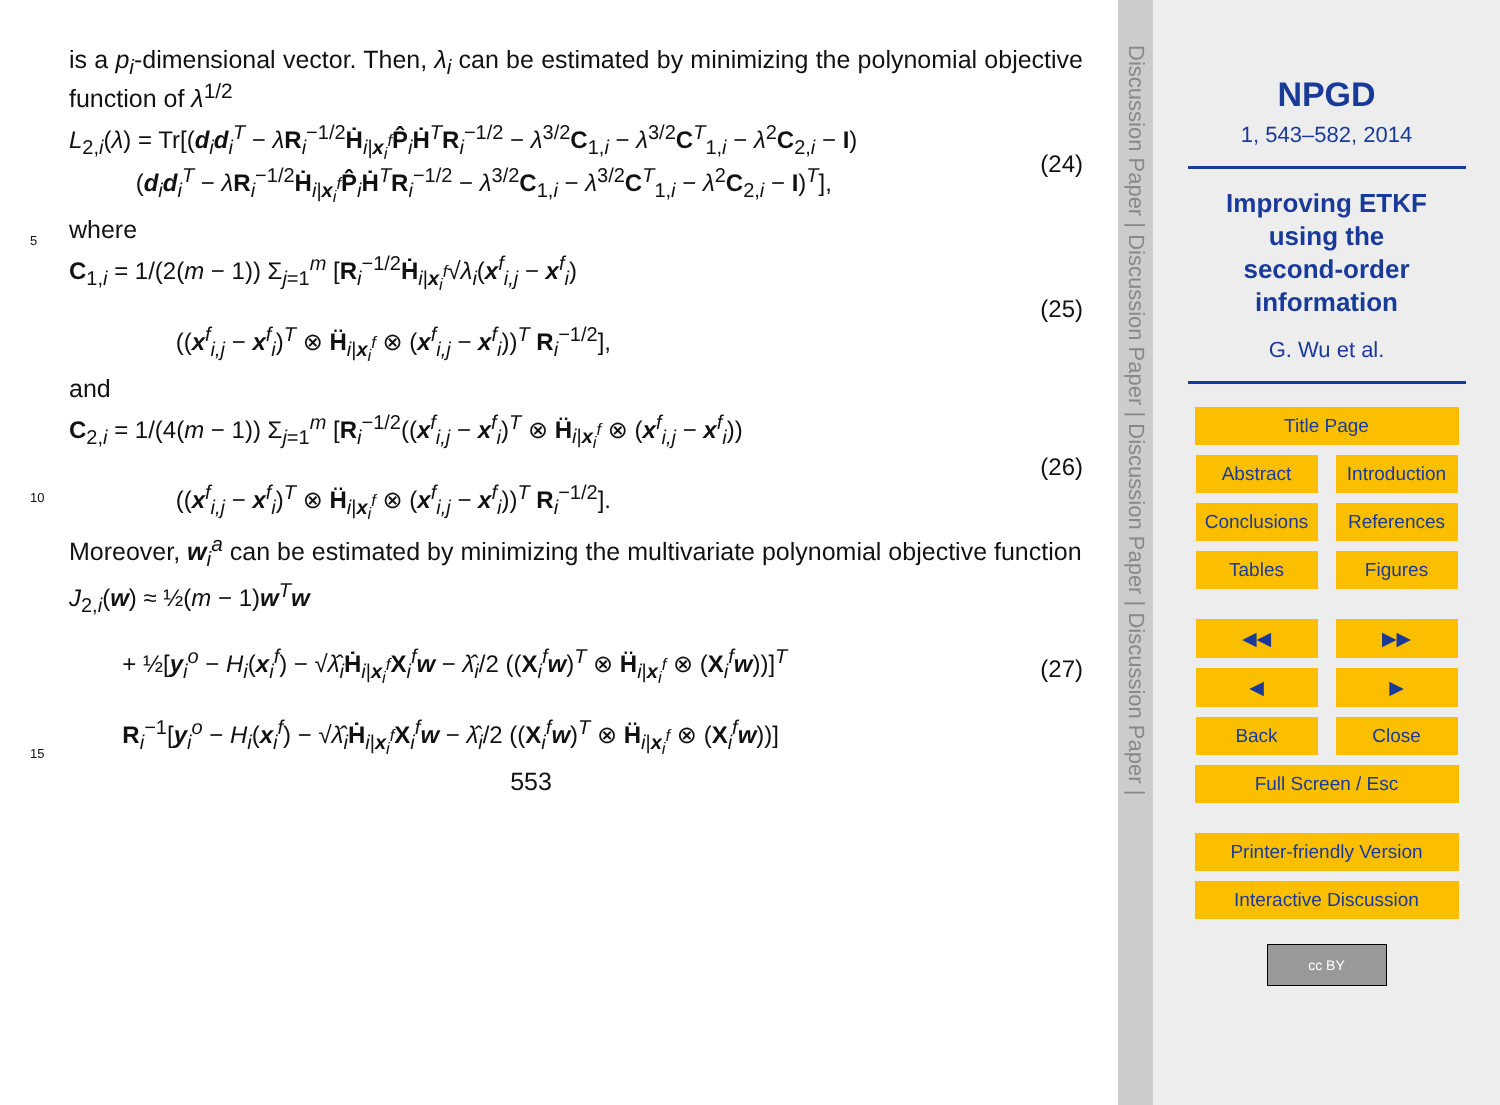is a p<sub>i</sub>-dimensional vector. Then, λ<sub>i</sub> can be estimated by minimizing the polynomial objective function of λ<sup>1/2</sup>
L<sub>2,i</sub>(λ) = Tr[(d<sub>i</sub>d<sub>i</sub><sup>T</sup> − λR<sub>i</sub><sup>−1/2</sup>Ḣ<sub>i|x<sub>i</sub><sup>f</sup></sub>P̂<sub>i</sub>Ḣ<sup>T</sup>R<sub>i</sub><sup>−1/2</sup> − λ<sup>3/2</sup>C<sub>1,i</sub> − λ<sup>3/2</sup>C<sup>T</sup><sub>1,i</sub> − λ<sup>2</sup>C<sub>2,i</sub> − I)
(d<sub>i</sub>d<sub>i</sub><sup>T</sup> − λR<sub>i</sub><sup>−1/2</sup>Ḣ<sub>i|x<sub>i</sub><sup>f</sup></sub>P̂<sub>i</sub>Ḣ<sup>T</sup>R<sub>i</sub><sup>−1/2</sup> − λ<sup>3/2</sup>C<sub>1,i</sub> − λ<sup>3/2</sup>C<sup>T</sup><sub>1,i</sub> − λ<sup>2</sup>C<sub>2,i</sub> − I)<sup>T</sup>], (24)
5
where
C<sub>1,i</sub> = 1/(2(m − 1)) Σ<sub>j=1</sub><sup>m</sup> [R<sub>i</sub><sup>−1/2</sup>Ḣ<sub>i|x<sub>i</sub><sup>f</sup></sub>√λ<sub>i</sub>(x<sup>f</sup><sub>i,j</sub> − x<sup>f</sup><sub>i</sub>)
((x<sup>f</sup><sub>i,j</sub> − x<sup>f</sup><sub>i</sub>)<sup>T</sup> ⊗ Ḧ<sub>i|x<sub>i</sub><sup>f</sup></sub> ⊗ (x<sup>f</sup><sub>i,j</sub> − x<sup>f</sup><sub>i</sub>))<sup>T</sup> R<sub>i</sub><sup>−1/2</sup>], (25)
10
and
C<sub>2,i</sub> = 1/(4(m − 1)) Σ<sub>j=1</sub><sup>m</sup> [R<sub>i</sub><sup>−1/2</sup>((x<sup>f</sup><sub>i,j</sub> − x<sup>f</sup><sub>i</sub>)<sup>T</sup> ⊗ Ḧ<sub>i|x<sub>i</sub><sup>f</sup></sub> ⊗ (x<sup>f</sup><sub>i,j</sub> − x<sup>f</sup><sub>i</sub>))
((x<sup>f</sup><sub>i,j</sub> − x<sup>f</sup><sub>i</sub>)<sup>T</sup> ⊗ Ḧ<sub>i|x<sub>i</sub><sup>f</sup></sub> ⊗ (x<sup>f</sup><sub>i,j</sub> − x<sup>f</sup><sub>i</sub>))<sup>T</sup> R<sub>i</sub><sup>−1/2</sup>]. (26)
Moreover, w<sub>i</sub><sup>a</sup> can be estimated by minimizing the multivariate polynomial objective function
15
J<sub>2,i</sub>(w) ≈ ½(m − 1)w<sup>T</sup>w
+ ½[y<sub>i</sub><sup>o</sup> − H<sub>i</sub>(x<sub>i</sub><sup>f</sup>) − √λ̂<sub>i</sub> Ḣ<sub>i|x<sub>i</sub><sup>f</sup></sub>X<sub>i</sub><sup>f</sup>w − λ̂<sub>i</sub>/2 ((X<sub>i</sub><sup>f</sup>w)<sup>T</sup> ⊗ Ḧ<sub>i|x<sub>i</sub><sup>f</sup></sub> ⊗ (X<sub>i</sub><sup>f</sup>w))]<sup>T</sup>
R<sub>i</sub><sup>−1</sup>[y<sub>i</sub><sup>o</sup> − H<sub>i</sub>(x<sub>i</sub><sup>f</sup>) − √λ̂<sub>i</sub> Ḣ<sub>i|x<sub>i</sub><sup>f</sup></sub>X<sub>i</sub><sup>f</sup>w − λ̂<sub>i</sub>/2 ((X<sub>i</sub><sup>f</sup>w)<sup>T</sup> ⊗ Ḧ<sub>i|x<sub>i</sub><sup>f</sup></sub> ⊗ (X<sub>i</sub><sup>f</sup>w))] (27)
553
Discussion Paper | Discussion Paper | Discussion Paper | Discussion Paper |
NPGD
1, 543–582, 2014
Improving ETKF
using the
second-order
information
G. Wu et al.
Title Page Abstract
Introduction
Conclusions
References Tables Figures ◀◀ ▶▶ ◀ ▶ Back Close Full Screen / Esc
Printer-friendly Version
Interactive Discussion
cc BY